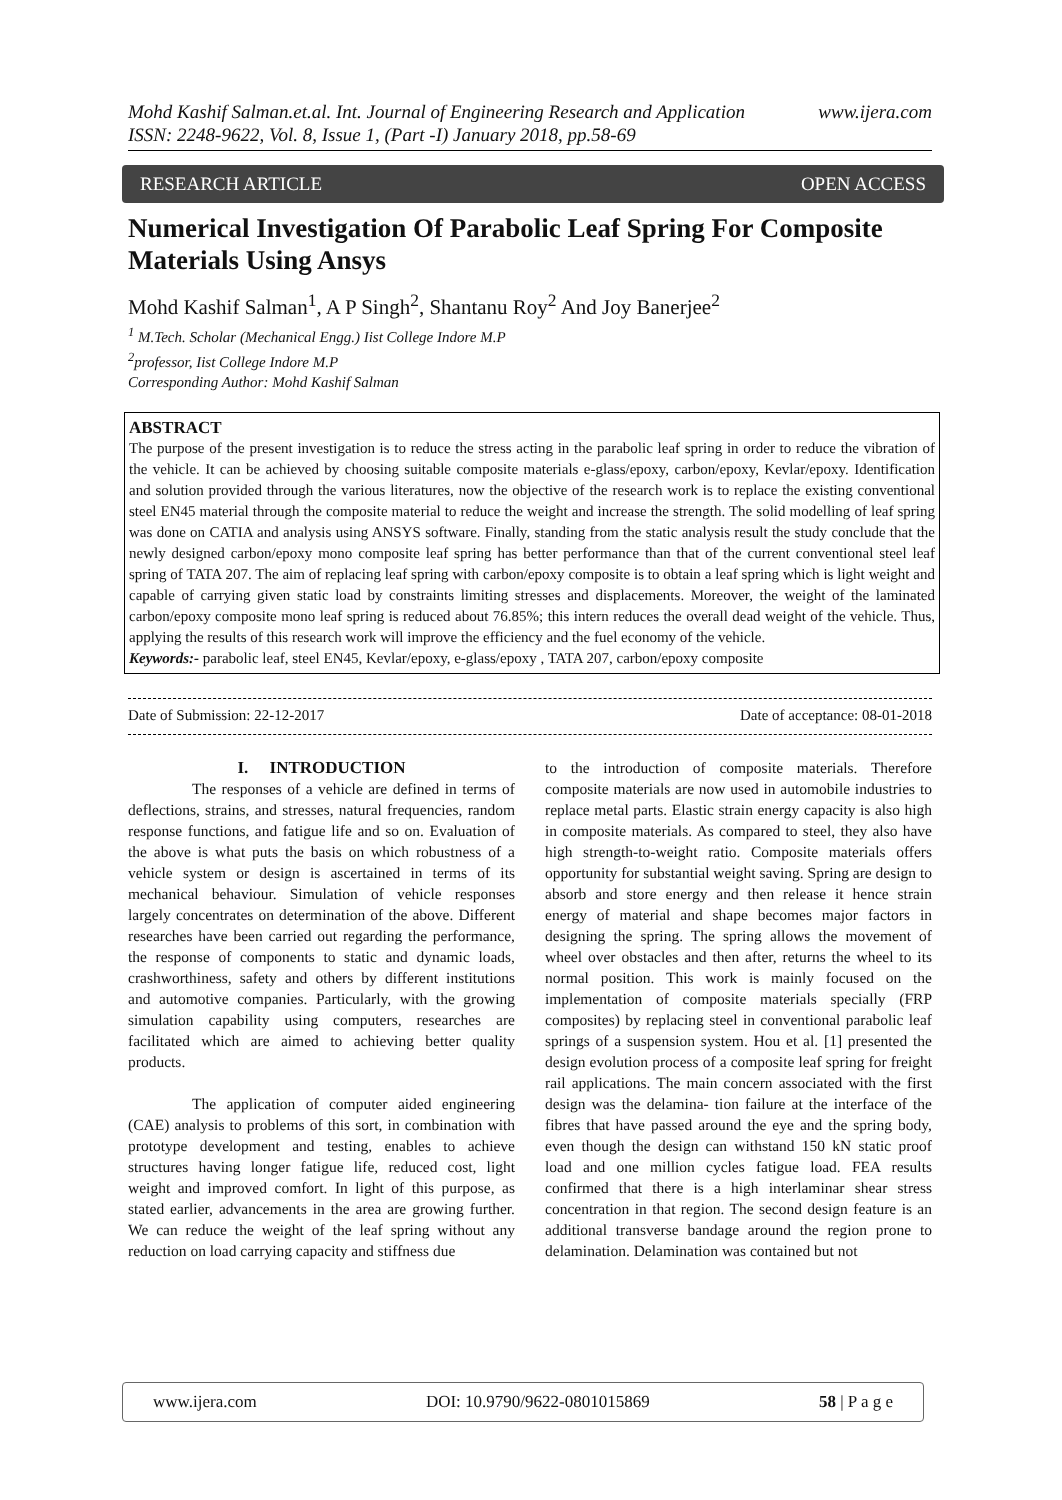www.ijera.com Mohd Kashif Salman.et.al. Int. Journal of Engineering Research and Application
ISSN: 2248-9622, Vol. 8, Issue 1, (Part -I) January 2018, pp.58-69
RESEARCH ARTICLE OPEN ACCESS
Numerical Investigation Of Parabolic Leaf Spring For Composite Materials Using Ansys
Mohd Kashif Salman<sup>1</sup>, A P Singh<sup>2</sup>, Shantanu Roy<sup>2</sup> And Joy Banerjee<sup>2</sup>
<sup>1</sup> M.Tech. Scholar (Mechanical Engg.) Iist College Indore M.P
<sup>2</sup> professor, Iist College Indore M.P
Corresponding Author: Mohd Kashif Salman
ABSTRACT
The purpose of the present investigation is to reduce the stress acting in the parabolic leaf spring in order to reduce the vibration of the vehicle. It can be achieved by choosing suitable composite materials e-glass/epoxy, carbon/epoxy, Kevlar/epoxy. Identification and solution provided through the various literatures, now the objective of the research work is to replace the existing conventional steel EN45 material through the composite material to reduce the weight and increase the strength. The solid modelling of leaf spring was done on CATIA and analysis using ANSYS software. Finally, standing from the static analysis result the study conclude that the newly designed carbon/epoxy mono composite leaf spring has better performance than that of the current conventional steel leaf spring of TATA 207. The aim of replacing leaf spring with carbon/epoxy composite is to obtain a leaf spring which is light weight and capable of carrying given static load by constraints limiting stresses and displacements. Moreover, the weight of the laminated carbon/epoxy composite mono leaf spring is reduced about 76.85%; this intern reduces the overall dead weight of the vehicle. Thus, applying the results of this research work will improve the efficiency and the fuel economy of the vehicle.
Keywords:- parabolic leaf, steel EN45, Kevlar/epoxy, e-glass/epoxy , TATA 207, carbon/epoxy composite
Date of Submission: 22-12-2017 Date of acceptance: 08-01-2018
I. INTRODUCTION
The responses of a vehicle are defined in terms of deflections, strains, and stresses, natural frequencies, random response functions, and fatigue life and so on. Evaluation of the above is what puts the basis on which robustness of a vehicle system or design is ascertained in terms of its mechanical behaviour. Simulation of vehicle responses largely concentrates on determination of the above. Different researches have been carried out regarding the performance, the response of components to static and dynamic loads, crashworthiness, safety and others by different institutions and automotive companies. Particularly, with the growing simulation capability using computers, researches are facilitated which are aimed to achieving better quality products.
The application of computer aided engineering (CAE) analysis to problems of this sort, in combination with prototype development and testing, enables to achieve structures having longer fatigue life, reduced cost, light weight and improved comfort. In light of this purpose, as stated earlier, advancements in the area are growing further. We can reduce the weight of the leaf spring without any reduction on load carrying capacity and stiffness due
to the introduction of composite materials. Therefore composite materials are now used in automobile industries to replace metal parts. Elastic strain energy capacity is also high in composite materials. As compared to steel, they also have high strength-to-weight ratio. Composite materials offers opportunity for substantial weight saving. Spring are design to absorb and store energy and then release it hence strain energy of material and shape becomes major factors in designing the spring. The spring allows the movement of wheel over obstacles and then after, returns the wheel to its normal position. This work is mainly focused on the implementation of composite materials specially (FRP composites) by replacing steel in conventional parabolic leaf springs of a suspension system. Hou et al. [1] presented the design evolution process of a composite leaf spring for freight rail applications. The main concern associated with the first design was the delamina- tion failure at the interface of the fibres that have passed around the eye and the spring body, even though the design can withstand 150 kN static proof load and one million cycles fatigue load. FEA results confirmed that there is a high interlaminar shear stress concentration in that region. The second design feature is an additional transverse bandage around the region prone to delamination. Delamination was contained but not
www.ijera.com DOI: 10.9790/9622-0801015869 58 | P a g e